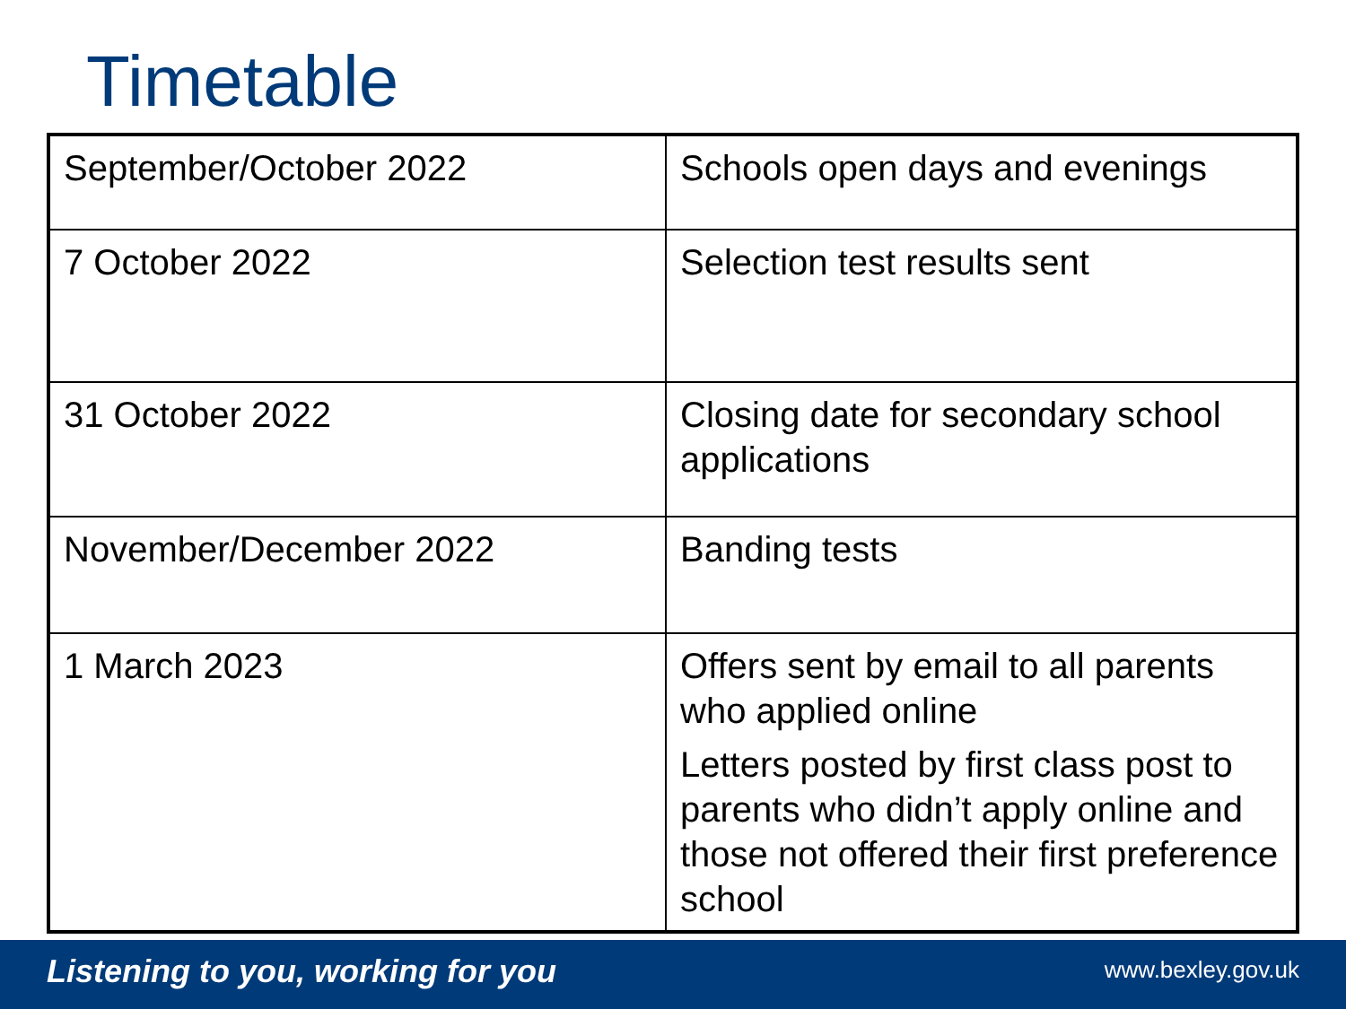Timetable
| September/October 2022 | Schools open days and evenings |
| 7 October 2022 | Selection test results sent |
| 31 October 2022 | Closing date for secondary school applications |
| November/December 2022 | Banding tests |
| 1 March 2023 | Offers sent by email to all parents who applied online Letters posted by first class post to parents who didn’t apply online and those not offered their first preference school |
Listening to you, working for you www.bexley.gov.uk